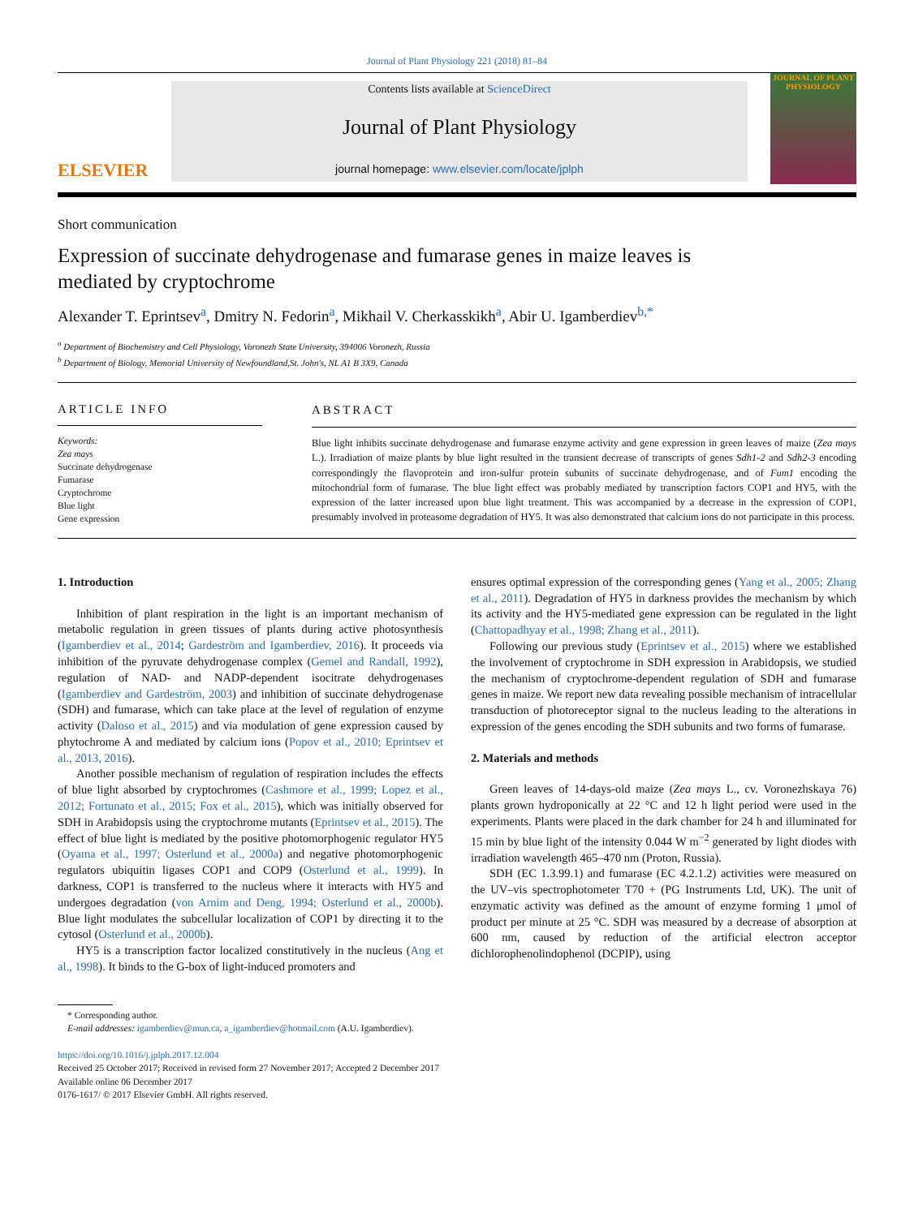Journal of Plant Physiology 221 (2018) 81–84
ELSEVIER
Contents lists available at ScienceDirect
Journal of Plant Physiology
journal homepage: www.elsevier.com/locate/jplph
JOURNAL OF PLANT PHYSIOLOGY
Short communication
Expression of succinate dehydrogenase and fumarase genes in maize leaves is mediated by cryptochrome
Alexander T. Eprintsev<sup>a</sup>, Dmitry N. Fedorin<sup>a</sup>, Mikhail V. Cherkasskikh<sup>a</sup>, Abir U. Igamberdiev<sup>b,*</sup>
<sup>a</sup> Department of Biochemistry and Cell Physiology, Voronezh State University, 394006 Voronezh, Russia
<sup>b</sup> Department of Biology, Memorial University of Newfoundland,St. John's, NL A1 B 3X9, Canada
ARTICLE INFO
Keywords:
Zea mays
Succinate dehydrogenase
Fumarase
Cryptochrome
Blue light
Gene expression
ABSTRACT
Blue light inhibits succinate dehydrogenase and fumarase enzyme activity and gene expression in green leaves of maize (Zea mays L.). Irradiation of maize plants by blue light resulted in the transient decrease of transcripts of genes Sdh1-2 and Sdh2-3 encoding correspondingly the flavoprotein and iron-sulfur protein subunits of succinate dehydrogenase, and of Fum1 encoding the mitochondrial form of fumarase. The blue light effect was probably mediated by transcription factors COP1 and HY5, with the expression of the latter increased upon blue light treatment. This was accompanied by a decrease in the expression of COP1, presumably involved in proteasome degradation of HY5. It was also demonstrated that calcium ions do not participate in this process.
1. Introduction
Inhibition of plant respiration in the light is an important mechanism of metabolic regulation in green tissues of plants during active photosynthesis (Igamberdiev et al., 2014; Gardeström and Igamberdiev, 2016). It proceeds via inhibition of the pyruvate dehydrogenase complex (Gemel and Randall, 1992), regulation of NAD- and NADP-dependent isocitrate dehydrogenases (Igamberdiev and Gardeström, 2003) and inhibition of succinate dehydrogenase (SDH) and fumarase, which can take place at the level of regulation of enzyme activity (Daloso et al., 2015) and via modulation of gene expression caused by phytochrome A and mediated by calcium ions (Popov et al., 2010; Eprintsev et al., 2013, 2016).
Another possible mechanism of regulation of respiration includes the effects of blue light absorbed by cryptochromes (Cashmore et al., 1999; Lopez et al., 2012; Fortunato et al., 2015; Fox et al., 2015), which was initially observed for SDH in Arabidopsis using the cryptochrome mutants (Eprintsev et al., 2015). The effect of blue light is mediated by the positive photomorphogenic regulator HY5 (Oyama et al., 1997; Osterlund et al., 2000a) and negative photomorphogenic regulators ubiquitin ligases COP1 and COP9 (Osterlund et al., 1999). In darkness, COP1 is transferred to the nucleus where it interacts with HY5 and undergoes degradation (von Arnim and Deng, 1994; Osterlund et al., 2000b). Blue light modulates the subcellular localization of COP1 by directing it to the cytosol (Osterlund et al., 2000b).
HY5 is a transcription factor localized constitutively in the nucleus (Ang et al., 1998). It binds to the G-box of light-induced promoters and
ensures optimal expression of the corresponding genes (Yang et al., 2005; Zhang et al., 2011). Degradation of HY5 in darkness provides the mechanism by which its activity and the HY5-mediated gene expression can be regulated in the light (Chattopadhyay et al., 1998; Zhang et al., 2011).
Following our previous study (Eprintsev et al., 2015) where we established the involvement of cryptochrome in SDH expression in Arabidopsis, we studied the mechanism of cryptochrome-dependent regulation of SDH and fumarase genes in maize. We report new data revealing possible mechanism of intracellular transduction of photoreceptor signal to the nucleus leading to the alterations in expression of the genes encoding the SDH subunits and two forms of fumarase.
2. Materials and methods
Green leaves of 14-days-old maize (Zea mays L., cv. Voronezhskaya 76) plants grown hydroponically at 22 °C and 12 h light period were used in the experiments. Plants were placed in the dark chamber for 24 h and illuminated for 15 min by blue light of the intensity 0.044 W m<sup>−2</sup> generated by light diodes with irradiation wavelength 465–470 nm (Proton, Russia).
SDH (EC 1.3.99.1) and fumarase (EC 4.2.1.2) activities were measured on the UV–vis spectrophotometer T70 + (PG Instruments Ltd, UK). The unit of enzymatic activity was defined as the amount of enzyme forming 1 μmol of product per minute at 25 °C. SDH was measured by a decrease of absorption at 600 nm, caused by reduction of the artificial electron acceptor dichlorophenolindophenol (DCPIP), using
* Corresponding author.
E-mail addresses: igamberdiev@mun.ca, a_igamberdiev@hotmail.com (A.U. Igamberdiev).
https://doi.org/10.1016/j.jplph.2017.12.004
Received 25 October 2017; Received in revised form 27 November 2017; Accepted 2 December 2017
Available online 06 December 2017
0176-1617/ © 2017 Elsevier GmbH. All rights reserved.